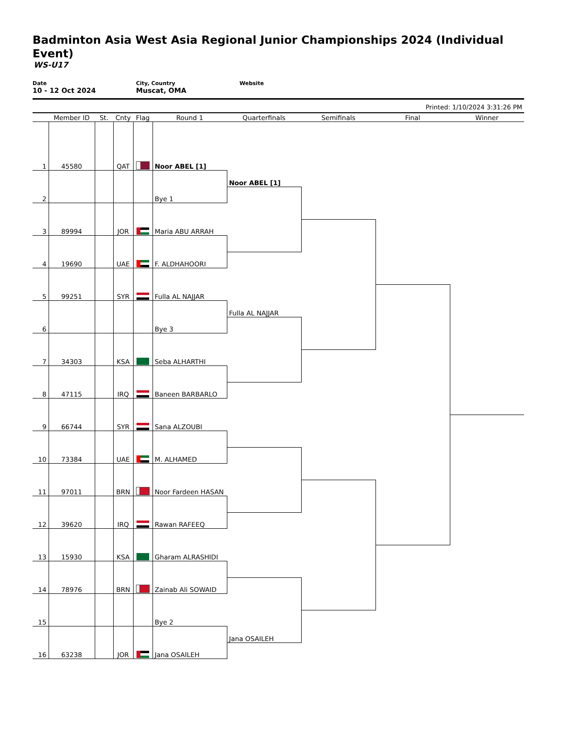Badminton Asia West Asia Regional Junior Championships 2024 (Individual Event)
WS-U17
Date
10 - 12 Oct 2024
City, Country
Muscat, OMA
Website
Printed: 1/10/2024 3:31:26 PM
| | Member ID | St. | Cnty | Flag | Round 1 | Quarterfinals | Semifinals | Final | Winner |
| --- | --- | --- | --- | --- | --- | --- | --- | --- | --- |
| 1 | 45580 | | QAT | | | | | | |
| | | | | | Noor ABEL [1] | | | | |
| 2 | | | | | | Noor ABEL [1] | | | |
| | | | | | Bye 1 | | | | |
| 3 | 89994 | | JOR | | | | | | |
| | | | | | Maria ABU ARRAH | | | | |
| 4 | 19690 | | UAE | | | | | | |
| | | | | | F. ALDHAHOORI | | | | |
| 5 | 99251 | | SYR | | | | | | |
| | | | | | Fulla AL NAJJAR | | | | |
| 6 | | | | | | Fulla AL NAJJAR | | | |
| | | | | | Bye 3 | | | | |
| 7 | 34303 | | KSA | | | | | | |
| | | | | | Seba ALHARTHI | | | | |
| 8 | 47115 | | IRQ | | | | | | |
| | | | | | Baneen BARBARLO | | | | |
| 9 | 66744 | | SYR | | | | | | |
| | | | | | Sana ALZOUBI | | | | |
| 10 | 73384 | | UAE | | | | | | |
| | | | | | M. ALHAMED | | | | |
| 11 | 97011 | | BRN | | | | | | |
| | | | | | Noor Fardeen HASAN | | | | |
| 12 | 39620 | | IRQ | | | | | | |
| | | | | | Rawan RAFEEQ | | | | |
| 13 | 15930 | | KSA | | | | | | |
| | | | | | Gharam ALRASHIDI | | | | |
| 14 | 78976 | | BRN | | | | | | |
| | | | | | Zainab Ali SOWAID | | | | |
| 15 | | | | | | | | | |
| | | | | | Bye 2 | | | | |
| 16 | 63238 | | JOR | | | Jana OSAILEH | | | |
| | | | | | Jana OSAILEH | | | | |